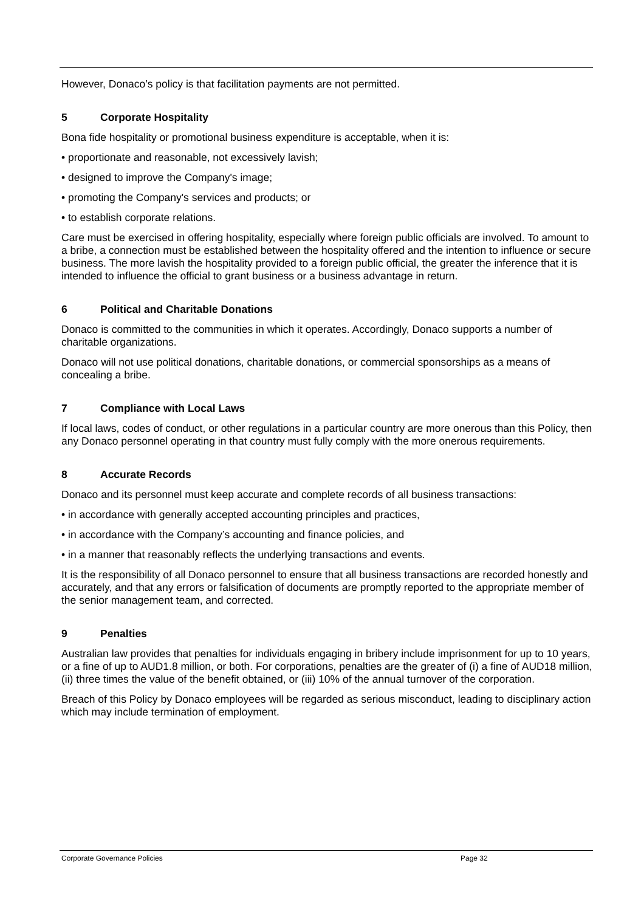However, Donaco’s policy is that facilitation payments are not permitted.
5 Corporate Hospitality
Bona fide hospitality or promotional business expenditure is acceptable, when it is:
• proportionate and reasonable, not excessively lavish;
• designed to improve the Company's image;
• promoting the Company's services and products; or
• to establish corporate relations.
Care must be exercised in offering hospitality, especially where foreign public officials are involved. To amount to a bribe, a connection must be established between the hospitality offered and the intention to influence or secure business. The more lavish the hospitality provided to a foreign public official, the greater the inference that it is intended to influence the official to grant business or a business advantage in return.
6 Political and Charitable Donations
Donaco is committed to the communities in which it operates. Accordingly, Donaco supports a number of charitable organizations.
Donaco will not use political donations, charitable donations, or commercial sponsorships as a means of concealing a bribe.
7 Compliance with Local Laws
If local laws, codes of conduct, or other regulations in a particular country are more onerous than this Policy, then any Donaco personnel operating in that country must fully comply with the more onerous requirements.
8 Accurate Records
Donaco and its personnel must keep accurate and complete records of all business transactions:
• in accordance with generally accepted accounting principles and practices,
• in accordance with the Company’s accounting and finance policies, and
• in a manner that reasonably reflects the underlying transactions and events.
It is the responsibility of all Donaco personnel to ensure that all business transactions are recorded honestly and accurately, and that any errors or falsification of documents are promptly reported to the appropriate member of the senior management team, and corrected.
9 Penalties
Australian law provides that penalties for individuals engaging in bribery include imprisonment for up to 10 years, or a fine of up to AUD1.8 million, or both. For corporations, penalties are the greater of (i) a fine of AUD18 million, (ii) three times the value of the benefit obtained, or (iii) 10% of the annual turnover of the corporation.
Breach of this Policy by Donaco employees will be regarded as serious misconduct, leading to disciplinary action which may include termination of employment.
Corporate Governance Policies Page 32